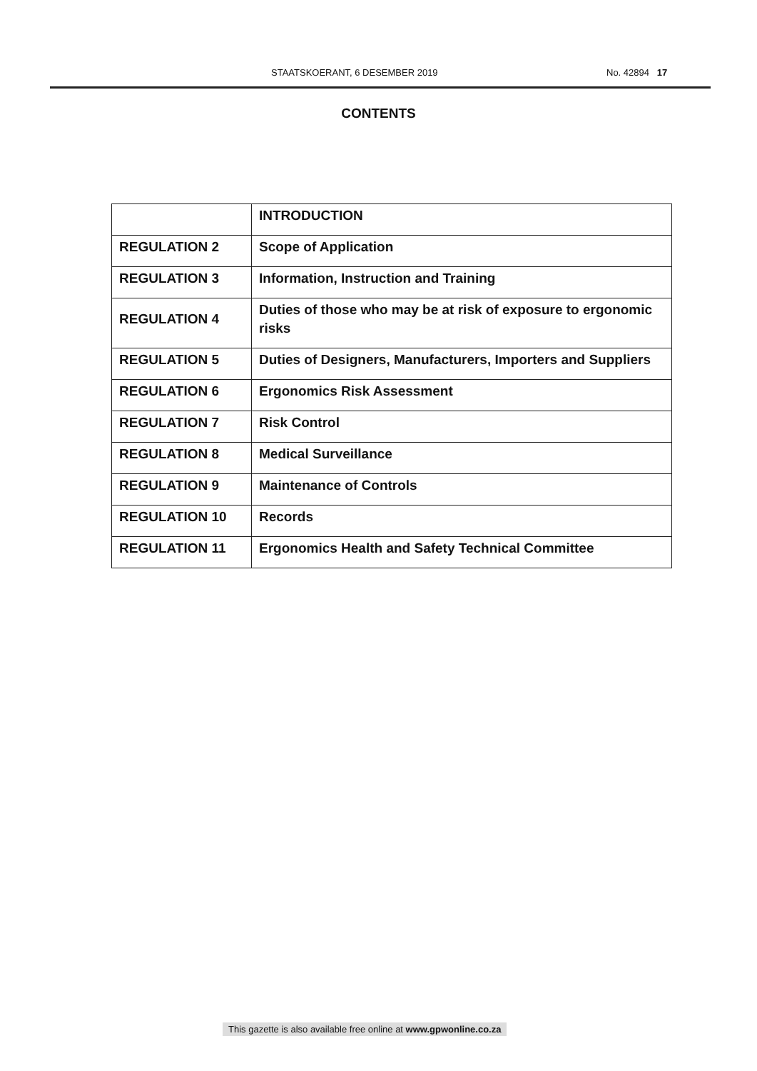STAATSKOERANT, 6 DESEMBER 2019 No. 42894 17
CONTENTS
| | INTRODUCTION |
| REGULATION 2 | Scope of Application |
| REGULATION 3 | Information, Instruction and Training |
| REGULATION 4 | Duties of those who may be at risk of exposure to ergonomic risks |
| REGULATION 5 | Duties of Designers, Manufacturers, Importers and Suppliers |
| REGULATION 6 | Ergonomics Risk Assessment |
| REGULATION 7 | Risk Control |
| REGULATION 8 | Medical Surveillance |
| REGULATION 9 | Maintenance of Controls |
| REGULATION 10 | Records |
| REGULATION 11 | Ergonomics Health and Safety Technical Committee |
This gazette is also available free online at www.gpwonline.co.za